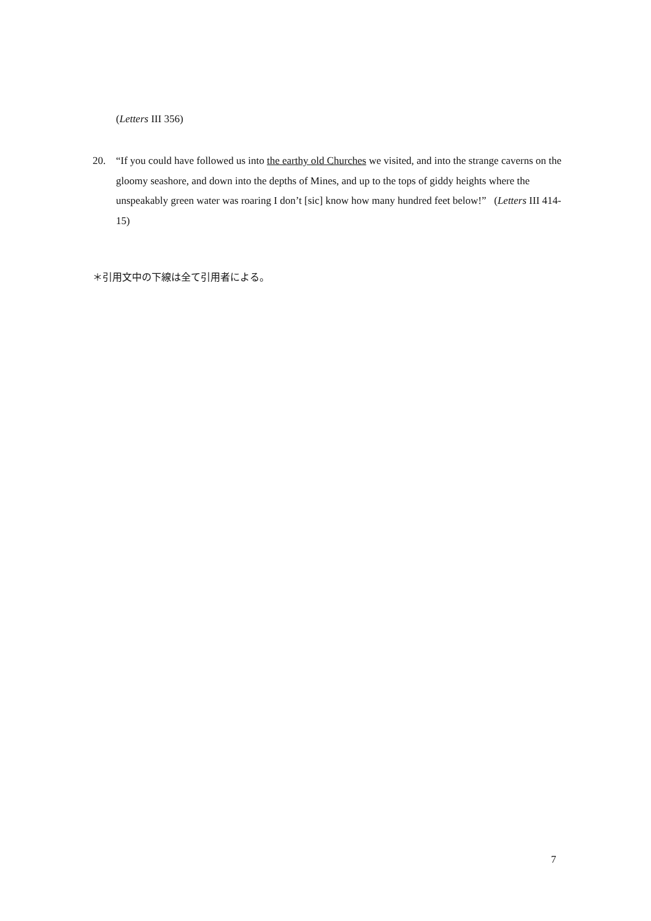(Letters III 356)
20. “If you could have followed us into the earthy old Churches we visited, and into the strange caverns on the gloomy seashore, and down into the depths of Mines, and up to the tops of giddy heights where the unspeakably green water was roaring I don’t [sic] know how many hundred feet below!” (Letters III 414-15)
＊引用文中の下線は全て引用者による。
7